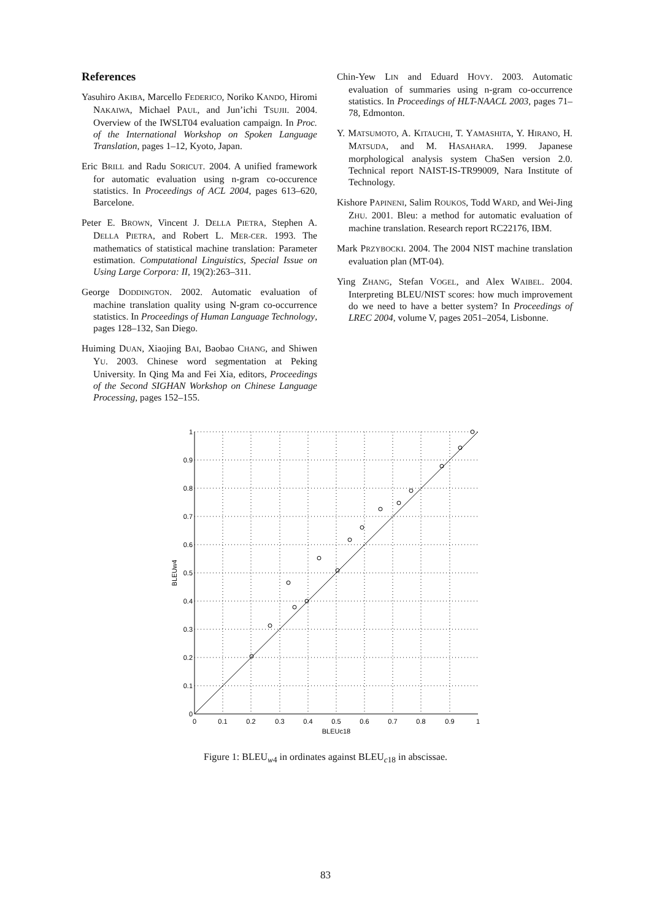References
Yasuhiro AKIBA, Marcello FEDERICO, Noriko KANDO, Hiromi NAKAIWA, Michael PAUL, and Jun’ichi TSUJII. 2004. Overview of the IWSLT04 evaluation campaign. In Proc. of the International Workshop on Spoken Language Translation, pages 1–12, Kyoto, Japan.
Eric BRILL and Radu SORICUT. 2004. A unified framework for automatic evaluation using n-gram co-occurence statistics. In Proceedings of ACL 2004, pages 613–620, Barcelone.
Peter E. BROWN, Vincent J. DELLA PIETRA, Stephen A. DELLA PIETRA, and Robert L. MER-CER. 1993. The mathematics of statistical machine translation: Parameter estimation. Computational Linguistics, Special Issue on Using Large Corpora: II, 19(2):263–311.
George DODDINGTON. 2002. Automatic evaluation of machine translation quality using N-gram co-occurrence statistics. In Proceedings of Human Language Technology, pages 128–132, San Diego.
Huiming DUAN, Xiaojing BAI, Baobao CHANG, and Shiwen YU. 2003. Chinese word segmentation at Peking University. In Qing Ma and Fei Xia, editors, Proceedings of the Second SIGHAN Workshop on Chinese Language Processing, pages 152–155.
Chin-Yew LIN and Eduard HOVY. 2003. Automatic evaluation of summaries using n-gram co-occurrence statistics. In Proceedings of HLT-NAACL 2003, pages 71–78, Edmonton.
Y. MATSUMOTO, A. KITAUCHI, T. YAMASHITA, Y. HIRANO, H. MATSUDA, and M. HASAHARA. 1999. Japanese morphological analysis system ChaSen version 2.0. Technical report NAIST-IS-TR99009, Nara Institute of Technology.
Kishore PAPINENI, Salim ROUKOS, Todd WARD, and Wei-Jing ZHU. 2001. Bleu: a method for automatic evaluation of machine translation. Research report RC22176, IBM.
Mark PRZYBOCKI. 2004. The 2004 NIST machine translation evaluation plan (MT-04).
Ying ZHANG, Stefan VOGEL, and Alex WAIBEL. 2004. Interpreting BLEU/NIST scores: how much improvement do we need to have a better system? In Proceedings of LREC 2004, volume V, pages 2051–2054, Lisbonne.
1
0.9
0.8
0.7
0.6
0.5
0.4
0.3
0.2
0.1
0
0
0.1
0.2
0.3
0.4
0.5
0.6
0.7
0.8
0.9
1
BLEUc18
BLEUw4
Figure 1: BLEU<sub>w4</sub> in ordinates against BLEU<sub>c18</sub> in abscissae.
83